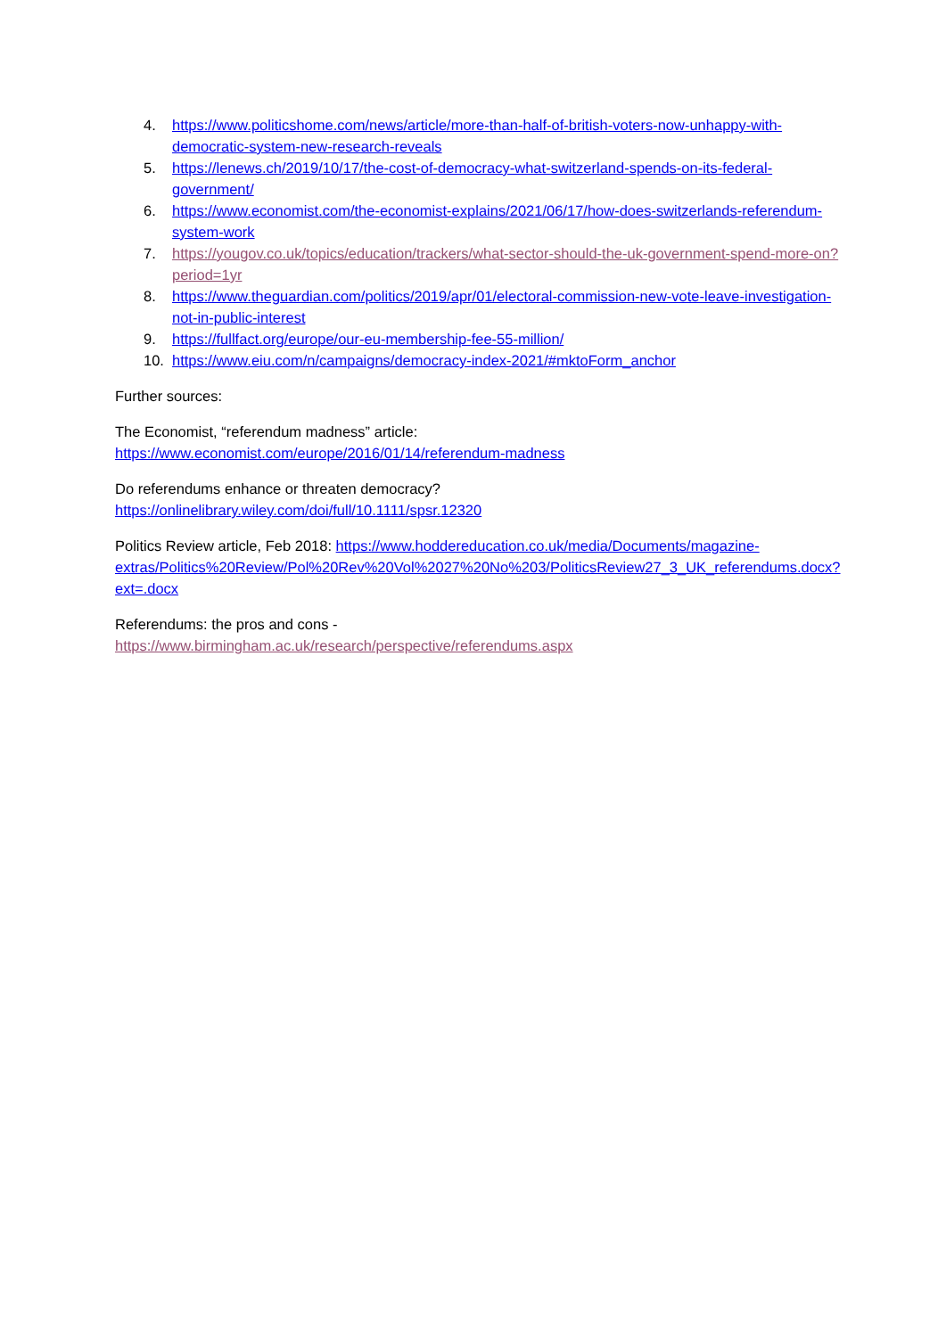4. https://www.politicshome.com/news/article/more-than-half-of-british-voters-now-unhappy-with-democratic-system-new-research-reveals
5. https://lenews.ch/2019/10/17/the-cost-of-democracy-what-switzerland-spends-on-its-federal-government/
6. https://www.economist.com/the-economist-explains/2021/06/17/how-does-switzerlands-referendum-system-work
7. https://yougov.co.uk/topics/education/trackers/what-sector-should-the-uk-government-spend-more-on?period=1yr
8. https://www.theguardian.com/politics/2019/apr/01/electoral-commission-new-vote-leave-investigation-not-in-public-interest
9. https://fullfact.org/europe/our-eu-membership-fee-55-million/
10. https://www.eiu.com/n/campaigns/democracy-index-2021/#mktoForm_anchor
Further sources:
The Economist, “referendum madness” article:
https://www.economist.com/europe/2016/01/14/referendum-madness
Do referendums enhance or threaten democracy?
https://onlinelibrary.wiley.com/doi/full/10.1111/spsr.12320
Politics Review article, Feb 2018: https://www.hoddereducation.co.uk/media/Documents/magazine-extras/Politics%20Review/Pol%20Rev%20Vol%2027%20No%203/PoliticsReview27_3_UK_referendums.docx?ext=.docx
Referendums: the pros and cons -
https://www.birmingham.ac.uk/research/perspective/referendums.aspx